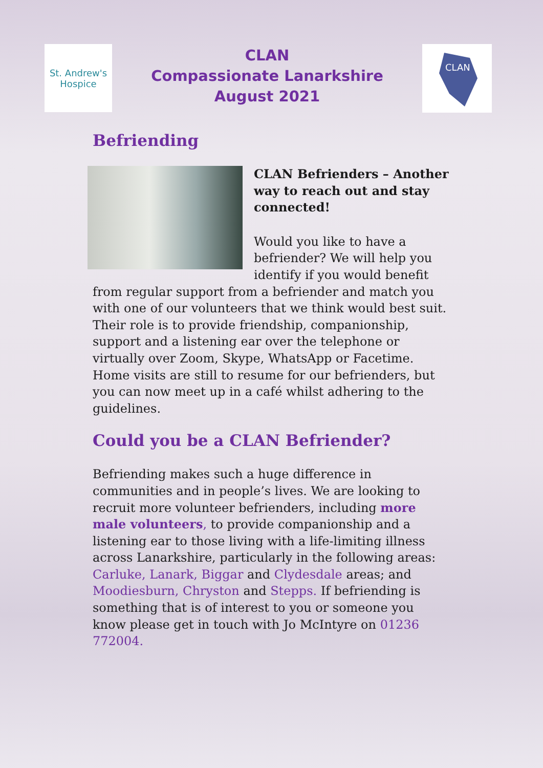St. Andrew's
Hospice
CLAN
Compassionate Lanarkshire
August 2021
CLAN
Befriending
CLAN Befrienders – Another way to reach out and stay connected!
Would you like to have a befriender? We will help you identify if you would benefit from regular support from a befriender and match you with one of our volunteers that we think would best suit. Their role is to provide friendship, companionship, support and a listening ear over the telephone or virtually over Zoom, Skype, WhatsApp or Facetime. Home visits are still to resume for our befrienders, but you can now meet up in a café whilst adhering to the guidelines.
Could you be a CLAN Befriender?
Befriending makes such a huge difference in communities and in people’s lives. We are looking to recruit more volunteer befrienders, including more male volunteers, to provide companionship and a listening ear to those living with a life-limiting illness across Lanarkshire, particularly in the following areas: Carluke, Lanark, Biggar and Clydesdale areas; and Moodiesburn, Chryston and Stepps. If befriending is something that is of interest to you or someone you know please get in touch with Jo McIntyre on 01236 772004.